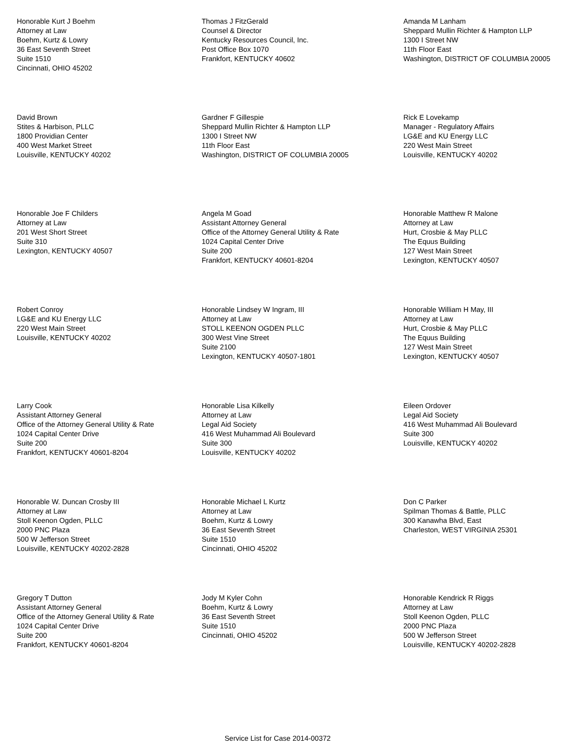Honorable Kurt J Boehm
Attorney at Law
Boehm, Kurtz & Lowry
36 East Seventh Street
Suite 1510
Cincinnati, OHIO 45202
Thomas J FitzGerald
Counsel & Director
Kentucky Resources Council, Inc.
Post Office Box 1070
Frankfort, KENTUCKY 40602
Amanda M Lanham
Sheppard Mullin Richter & Hampton LLP
1300 I Street NW
11th Floor East
Washington, DISTRICT OF COLUMBIA 20005
David Brown
Stites & Harbison, PLLC
1800 Providian Center
400 West Market Street
Louisville, KENTUCKY 40202
Gardner F Gillespie
Sheppard Mullin Richter & Hampton LLP
1300 I Street NW
11th Floor East
Washington, DISTRICT OF COLUMBIA 20005
Rick E Lovekamp
Manager - Regulatory Affairs
LG&E and KU Energy LLC
220 West Main Street
Louisville, KENTUCKY 40202
Honorable Joe F Childers
Attorney at Law
201 West Short Street
Suite 310
Lexington, KENTUCKY 40507
Angela M Goad
Assistant Attorney General
Office of the Attorney General Utility & Rate
1024 Capital Center Drive
Suite 200
Frankfort, KENTUCKY 40601-8204
Honorable Matthew R Malone
Attorney at Law
Hurt, Crosbie & May PLLC
The Equus Building
127 West Main Street
Lexington, KENTUCKY 40507
Robert Conroy
LG&E and KU Energy LLC
220 West Main Street
Louisville, KENTUCKY 40202
Honorable Lindsey W Ingram, III
Attorney at Law
STOLL KEENON OGDEN PLLC
300 West Vine Street
Suite 2100
Lexington, KENTUCKY 40507-1801
Honorable William H May, III
Attorney at Law
Hurt, Crosbie & May PLLC
The Equus Building
127 West Main Street
Lexington, KENTUCKY 40507
Larry Cook
Assistant Attorney General
Office of the Attorney General Utility & Rate
1024 Capital Center Drive
Suite 200
Frankfort, KENTUCKY 40601-8204
Honorable Lisa Kilkelly
Attorney at Law
Legal Aid Society
416 West Muhammad Ali Boulevard
Suite 300
Louisville, KENTUCKY 40202
Eileen Ordover
Legal Aid Society
416 West Muhammad Ali Boulevard
Suite 300
Louisville, KENTUCKY 40202
Honorable W. Duncan Crosby III
Attorney at Law
Stoll Keenon Ogden, PLLC
2000 PNC Plaza
500 W Jefferson Street
Louisville, KENTUCKY 40202-2828
Honorable Michael L Kurtz
Attorney at Law
Boehm, Kurtz & Lowry
36 East Seventh Street
Suite 1510
Cincinnati, OHIO 45202
Don C Parker
Spilman Thomas & Battle, PLLC
300 Kanawha Blvd, East
Charleston, WEST VIRGINIA 25301
Gregory T Dutton
Assistant Attorney General
Office of the Attorney General Utility & Rate
1024 Capital Center Drive
Suite 200
Frankfort, KENTUCKY 40601-8204
Jody M Kyler Cohn
Boehm, Kurtz & Lowry
36 East Seventh Street
Suite 1510
Cincinnati, OHIO 45202
Honorable Kendrick R Riggs
Attorney at Law
Stoll Keenon Ogden, PLLC
2000 PNC Plaza
500 W Jefferson Street
Louisville, KENTUCKY 40202-2828
Service List for Case 2014-00372